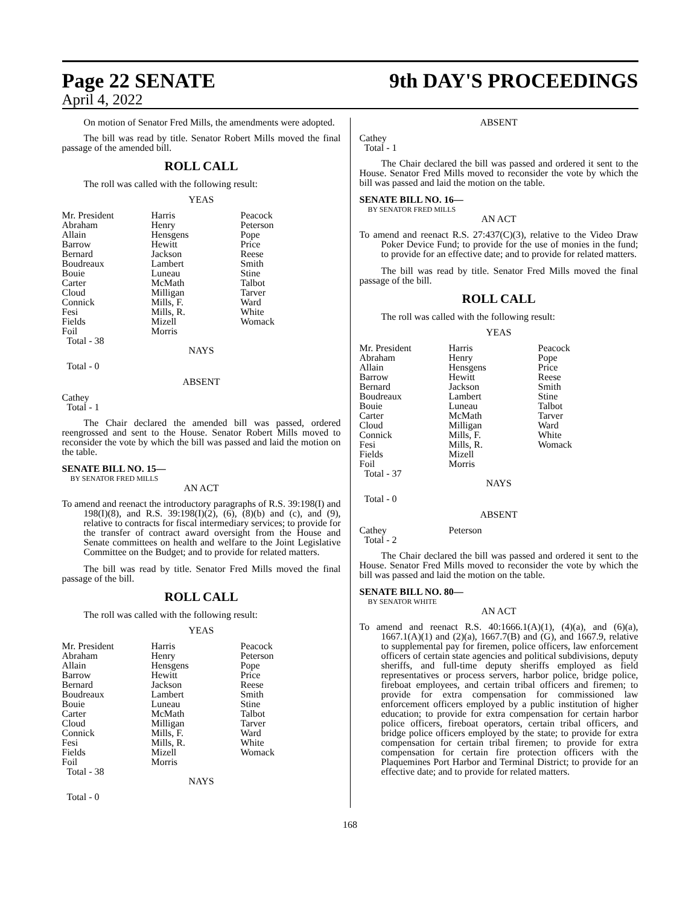Page 22 SENATE 9th DAY'S PROCEEDINGS
April 4, 2022
On motion of Senator Fred Mills, the amendments were adopted.
The bill was read by title. Senator Robert Mills moved the final passage of the amended bill.
ROLL CALL
The roll was called with the following result:
YEAS
| Mr. President | Harris | Peacock |
| Abraham | Henry | Peterson |
| Allain | Hensgens | Pope |
| Barrow | Hewitt | Price |
| Bernard | Jackson | Reese |
| Boudreaux | Lambert | Smith |
| Bouie | Luneau | Stine |
| Carter | McMath | Talbot |
| Cloud | Milligan | Tarver |
| Connick | Mills, F. | Ward |
| Fesi | Mills, R. | White |
| Fields | Mizell | Womack |
| Foil | Morris | |
| Total - 38 | | |
NAYS
Total - 0
ABSENT
Cathey
Total - 1
The Chair declared the amended bill was passed, ordered reengrossed and sent to the House. Senator Robert Mills moved to reconsider the vote by which the bill was passed and laid the motion on the table.
SENATE BILL NO. 15—
BY SENATOR FRED MILLS
AN ACT
To amend and reenact the introductory paragraphs of R.S. 39:198(I) and 198(I)(8), and R.S. 39:198(I)(2), (6), (8)(b) and (c), and (9), relative to contracts for fiscal intermediary services; to provide for the transfer of contract award oversight from the House and Senate committees on health and welfare to the Joint Legislative Committee on the Budget; and to provide for related matters.
The bill was read by title. Senator Fred Mills moved the final passage of the bill.
ROLL CALL
The roll was called with the following result:
YEAS
| Mr. President | Harris | Peacock |
| Abraham | Henry | Peterson |
| Allain | Hensgens | Pope |
| Barrow | Hewitt | Price |
| Bernard | Jackson | Reese |
| Boudreaux | Lambert | Smith |
| Bouie | Luneau | Stine |
| Carter | McMath | Talbot |
| Cloud | Milligan | Tarver |
| Connick | Mills, F. | Ward |
| Fesi | Mills, R. | White |
| Fields | Mizell | Womack |
| Foil | Morris | |
| Total - 38 | | |
NAYS
Total - 0
ABSENT
Cathey
Total - 1
The Chair declared the bill was passed and ordered it sent to the House. Senator Fred Mills moved to reconsider the vote by which the bill was passed and laid the motion on the table.
SENATE BILL NO. 16—
BY SENATOR FRED MILLS
AN ACT
To amend and reenact R.S. 27:437(C)(3), relative to the Video Draw Poker Device Fund; to provide for the use of monies in the fund; to provide for an effective date; and to provide for related matters.
The bill was read by title. Senator Fred Mills moved the final passage of the bill.
ROLL CALL
The roll was called with the following result:
YEAS
| Mr. President | Harris | Peacock |
| Abraham | Henry | Pope |
| Allain | Hensgens | Price |
| Barrow | Hewitt | Reese |
| Bernard | Jackson | Smith |
| Boudreaux | Lambert | Stine |
| Bouie | Luneau | Talbot |
| Carter | McMath | Tarver |
| Cloud | Milligan | Ward |
| Connick | Mills, F. | White |
| Fesi | Mills, R. | Womack |
| Fields | Mizell | |
| Foil | Morris | |
| Total - 37 | | |
NAYS
Total - 0
ABSENT
| Cathey | Peterson | |
| Total - 2 | | |
The Chair declared the bill was passed and ordered it sent to the House. Senator Fred Mills moved to reconsider the vote by which the bill was passed and laid the motion on the table.
SENATE BILL NO. 80—
BY SENATOR WHITE
AN ACT
To amend and reenact R.S. 40:1666.1(A)(1), (4)(a), and (6)(a), 1667.1(A)(1) and (2)(a), 1667.7(B) and (G), and 1667.9, relative to supplemental pay for firemen, police officers, law enforcement officers of certain state agencies and political subdivisions, deputy sheriffs, and full-time deputy sheriffs employed as field representatives or process servers, harbor police, bridge police, fireboat employees, and certain tribal officers and firemen; to provide for extra compensation for commissioned law enforcement officers employed by a public institution of higher education; to provide for extra compensation for certain harbor police officers, fireboat operators, certain tribal officers, and bridge police officers employed by the state; to provide for extra compensation for certain tribal firemen; to provide for extra compensation for certain fire protection officers with the Plaquemines Port Harbor and Terminal District; to provide for an effective date; and to provide for related matters.
168